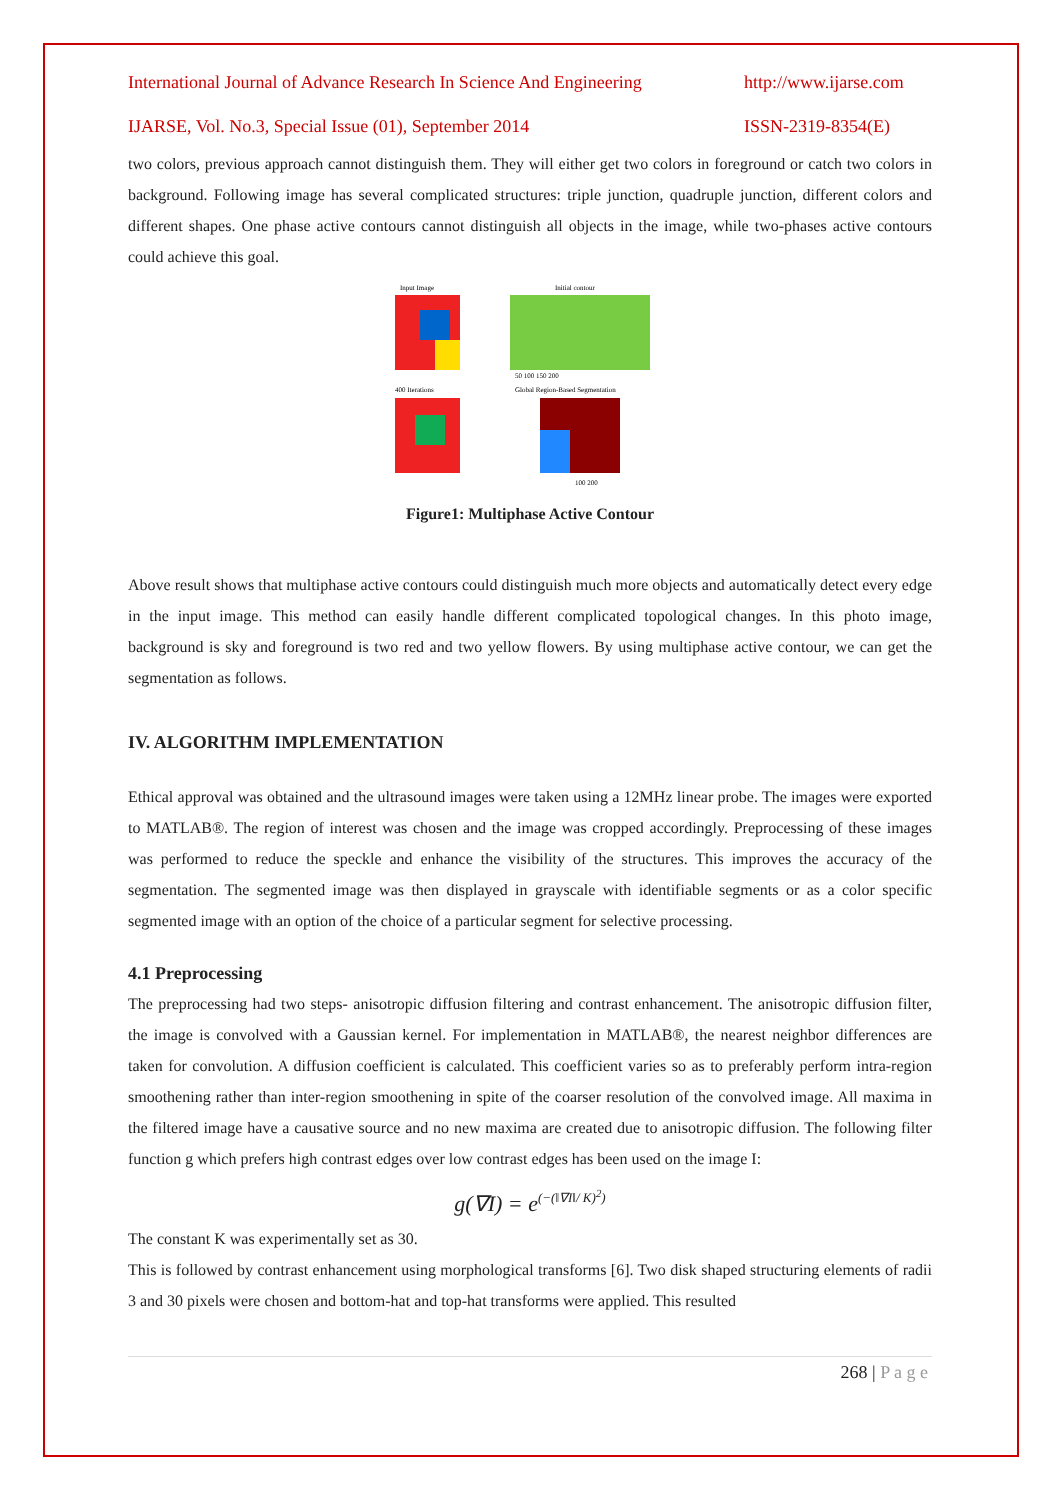International Journal of Advance Research In Science And Engineering http://www.ijarse.com
IJARSE, Vol. No.3, Special Issue (01), September 2014 ISSN-2319-8354(E)
two colors, previous approach cannot distinguish them. They will either get two colors in foreground or catch two colors in background. Following image has several complicated structures: triple junction, quadruple junction, different colors and different shapes. One phase active contours cannot distinguish all objects in the image, while two-phases active contours could achieve this goal.
Input Image
Initial contour
50 100 150 200
400 Iterations
Global Region-Based Segmentation
100 200
Figure1: Multiphase Active Contour
Above result shows that multiphase active contours could distinguish much more objects and automatically detect every edge in the input image. This method can easily handle different complicated topological changes. In this photo image, background is sky and foreground is two red and two yellow flowers. By using multiphase active contour, we can get the segmentation as follows.
IV. ALGORITHM IMPLEMENTATION
Ethical approval was obtained and the ultrasound images were taken using a 12MHz linear probe. The images were exported to MATLAB®. The region of interest was chosen and the image was cropped accordingly. Preprocessing of these images was performed to reduce the speckle and enhance the visibility of the structures. This improves the accuracy of the segmentation. The segmented image was then displayed in grayscale with identifiable segments or as a color specific segmented image with an option of the choice of a particular segment for selective processing.
4.1 Preprocessing
The preprocessing had two steps- anisotropic diffusion filtering and contrast enhancement. The anisotropic diffusion filter, the image is convolved with a Gaussian kernel. For implementation in MATLAB®, the nearest neighbor differences are taken for convolution. A diffusion coefficient is calculated. This coefficient varies so as to preferably perform intra-region smoothening rather than inter-region smoothening in spite of the coarser resolution of the convolved image. All maxima in the filtered image have a causative source and no new maxima are created due to anisotropic diffusion. The following filter function g which prefers high contrast edges over low contrast edges has been used on the image I:
g(∇I) = e<sup>(−(‖∇I‖/ K)<sup>2</sup>)</sup>
The constant K was experimentally set as 30.
This is followed by contrast enhancement using morphological transforms [6]. Two disk shaped structuring elements of radii 3 and 30 pixels were chosen and bottom-hat and top-hat transforms were applied. This resulted
268 | P a g e